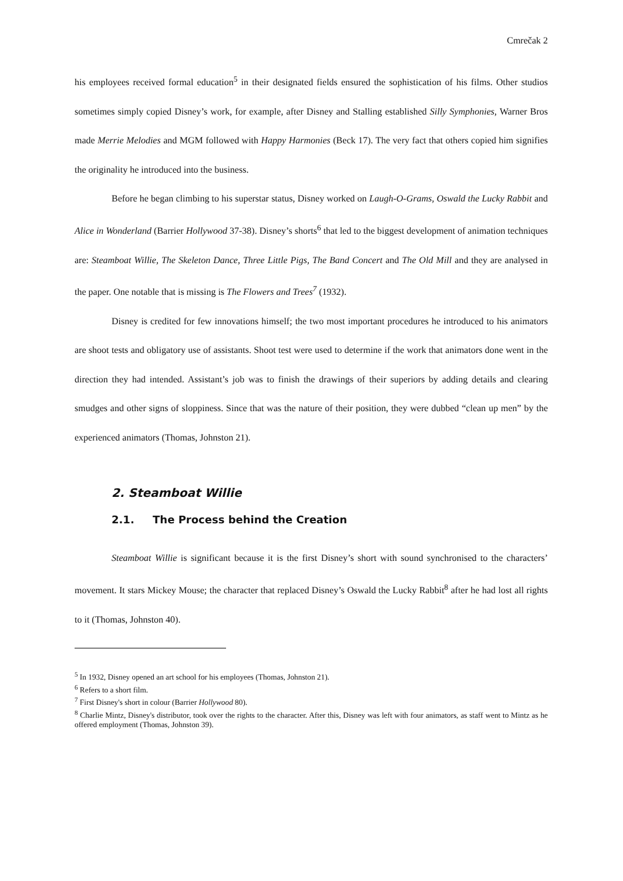Cmrečak 2
his employees received formal education<sup>5</sup> in their designated fields ensured the sophistication of his films. Other studios sometimes simply copied Disney’s work, for example, after Disney and Stalling established Silly Symphonies, Warner Bros made Merrie Melodies and MGM followed with Happy Harmonies (Beck 17). The very fact that others copied him signifies the originality he introduced into the business.
Before he began climbing to his superstar status, Disney worked on Laugh-O-Grams, Oswald the Lucky Rabbit and Alice in Wonderland (Barrier Hollywood 37-38). Disney’s shorts<sup>6</sup> that led to the biggest development of animation techniques are: Steamboat Willie, The Skeleton Dance, Three Little Pigs, The Band Concert and The Old Mill and they are analysed in the paper. One notable that is missing is The Flowers and Trees<sup>7</sup> (1932).
Disney is credited for few innovations himself; the two most important procedures he introduced to his animators are shoot tests and obligatory use of assistants. Shoot test were used to determine if the work that animators done went in the direction they had intended. Assistant’s job was to finish the drawings of their superiors by adding details and clearing smudges and other signs of sloppiness. Since that was the nature of their position, they were dubbed “clean up men” by the experienced animators (Thomas, Johnston 21).
2. Steamboat Willie
2.1. The Process behind the Creation
Steamboat Willie is significant because it is the first Disney’s short with sound synchronised to the characters’ movement. It stars Mickey Mouse; the character that replaced Disney’s Oswald the Lucky Rabbit<sup>8</sup> after he had lost all rights to it (Thomas, Johnston 40).
<sup>5</sup> In 1932, Disney opened an art school for his employees (Thomas, Johnston 21).
<sup>6</sup> Refers to a short film.
<sup>7</sup> First Disney's short in colour (Barrier Hollywood 80).
<sup>8</sup> Charlie Mintz, Disney's distributor, took over the rights to the character. After this, Disney was left with four animators, as staff went to Mintz as he offered employment (Thomas, Johnston 39).